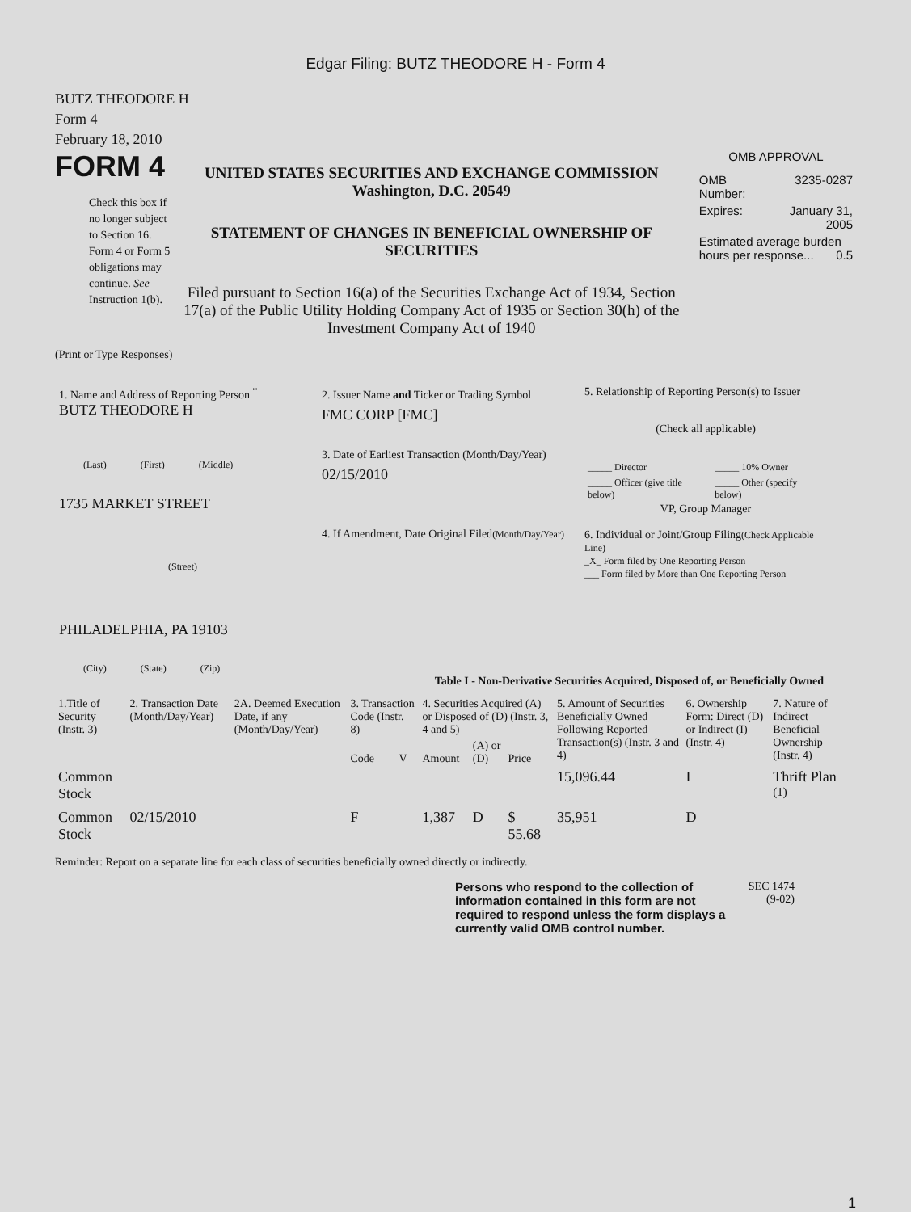Edgar Filing: BUTZ THEODORE H - Form 4
BUTZ THEODORE H
Form 4
February 18, 2010
FORM 4
Check this box if no longer subject to Section 16. Form 4 or Form 5 obligations may continue. See Instruction 1(b).
UNITED STATES SECURITIES AND EXCHANGE COMMISSION
Washington, D.C. 20549
STATEMENT OF CHANGES IN BENEFICIAL OWNERSHIP OF SECURITIES
Filed pursuant to Section 16(a) of the Securities Exchange Act of 1934, Section 17(a) of the Public Utility Holding Company Act of 1935 or Section 30(h) of the Investment Company Act of 1940
OMB APPROVAL
| OMB Number: | 3235-0287 |
| Expires: | January 31, 2005 |
| Estimated average burden hours per response... 0.5 | |
(Print or Type Responses)
1. Name and Address of Reporting Person <sup>*</sup>
BUTZ THEODORE H
(Last) (First) (Middle)
1735 MARKET STREET
(Street)
PHILADELPHIA, PA 19103
(City) (State) (Zip)
2. Issuer Name and Ticker or Trading Symbol
FMC CORP [FMC]
3. Date of Earliest Transaction (Month/Day/Year)
02/15/2010
4. If Amendment, Date Original Filed(Month/Day/Year)
5. Relationship of Reporting Person(s) to Issuer
(Check all applicable)
| _____ Director | _____ 10% Owner |
| _____ Officer (give title below) | _____ Other (specify below) |
VP, Group Manager
6. Individual or Joint/Group Filing(Check Applicable Line)
_X_ Form filed by One Reporting Person
___ Form filed by More than One Reporting Person
Table I - Non-Derivative Securities Acquired, Disposed of, or Beneficially Owned
| 1.Title of Security (Instr. 3) | 2. Transaction Date (Month/Day/Year) | 2A. Deemed Execution Date, if any (Month/Day/Year) | 3. Transaction Code (Instr. 8) | | 4. Securities Acquired (A) or Disposed of (D) (Instr. 3, 4 and 5) | | | 5. Amount of Securities Beneficially Owned Following Reported Transaction(s) (Instr. 3 and 4) | 6. Ownership Form: Direct (D) or Indirect (I) (Instr. 4) | 7. Nature of Indirect Beneficial Ownership (Instr. 4) |
| --- | --- | --- | --- | --- | --- | --- | --- | --- | --- | --- |
| | | | Code | V | Amount | (A) or (D) | Price | | | |
| Common Stock | | | | | | | | 15,096.44 | I | Thrift Plan <sup>(1)</sup> |
| Common Stock | 02/15/2010 | | F | | 1,387 | D | $ 55.68 | 35,951 | D | |
Reminder: Report on a separate line for each class of securities beneficially owned directly or indirectly.
Persons who respond to the collection of information contained in this form are not required to respond unless the form displays a currently valid OMB control number.
SEC 1474 (9-02)
1